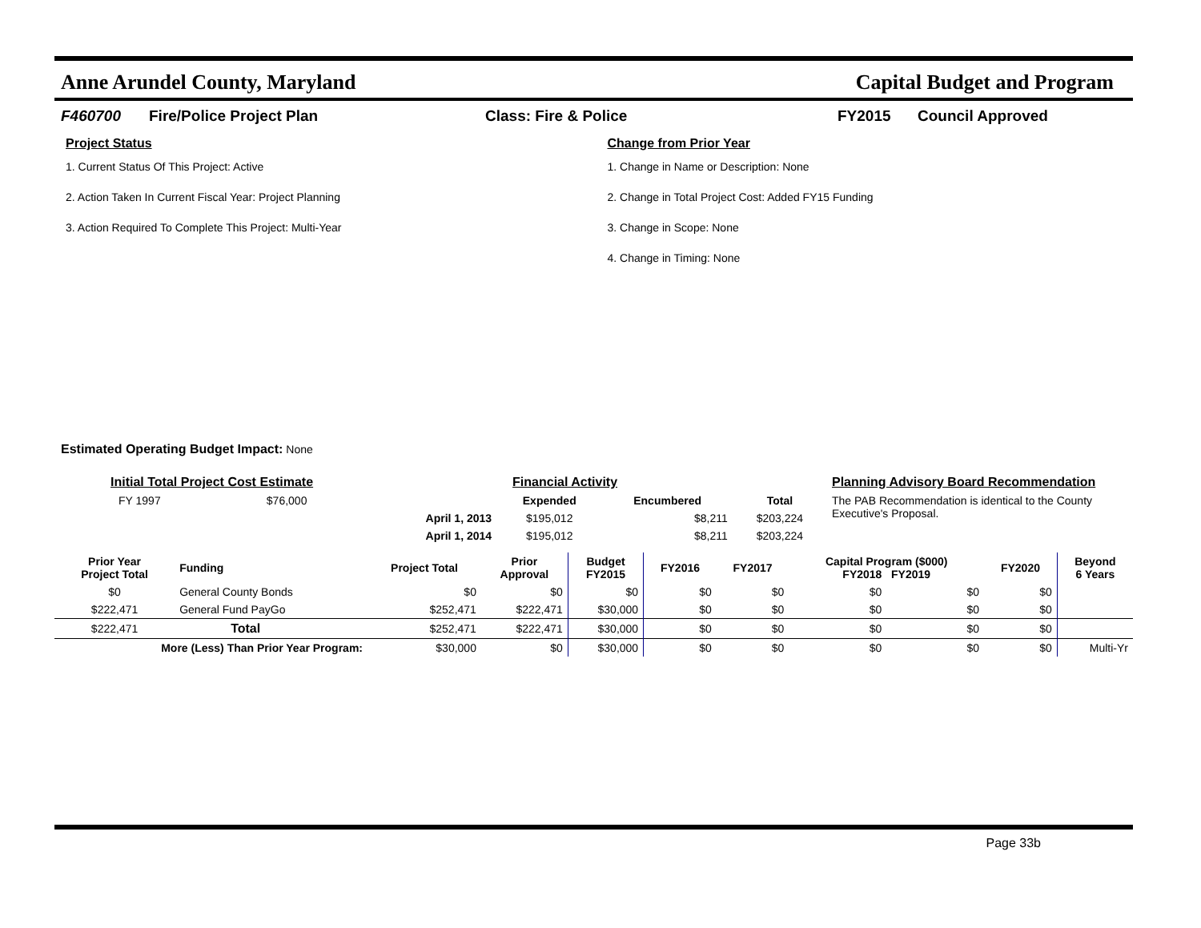Anne Arundel County, Maryland Capital Budget and Program
F460700 Fire/Police Project Plan Class: Fire & Police FY2015 Council Approved
Project Status
1. Current Status Of This Project: Active
2. Action Taken In Current Fiscal Year: Project Planning
3. Action Required To Complete This Project: Multi-Year
Change from Prior Year
1. Change in Name or Description: None
2. Change in Total Project Cost: Added FY15 Funding
3. Change in Scope: None
4. Change in Timing: None
Estimated Operating Budget Impact: None
| Initial Total Project Cost Estimate | | | Financial Activity | | | Planning Advisory Board Recommendation |
| FY 1997 | $76,000 | | Expended | Encumbered | Total | The PAB Recommendation is identical to the County Executive's Proposal. |
| | | April 1, 2013 | $195,012 | $8,211 | $203,224 | |
| | | April 1, 2014 | $195,012 | $8,211 | $203,224 | |
| Prior Year Project Total | Funding | Project Total | Prior Approval | Budget FY2015 | FY2016 | FY2017 | Capital Program ($000) FY2018 FY2019 | | FY2020 | Beyond 6 Years |
| --- | --- | --- | --- | --- | --- | --- | --- | --- | --- | --- |
| $0 | General County Bonds | $0 | $0 | $0 | $0 | $0 | $0 | $0 | $0 | |
| $222,471 | General Fund PayGo | $252,471 | $222,471 | $30,000 | $0 | $0 | $0 | $0 | $0 | |
| $222,471 | Total | $252,471 | $222,471 | $30,000 | $0 | $0 | $0 | $0 | $0 | |
| More (Less) Than Prior Year Program: | | $30,000 | $0 | $30,000 | $0 | $0 | $0 | $0 | $0 | Multi-Yr |
Page 33b